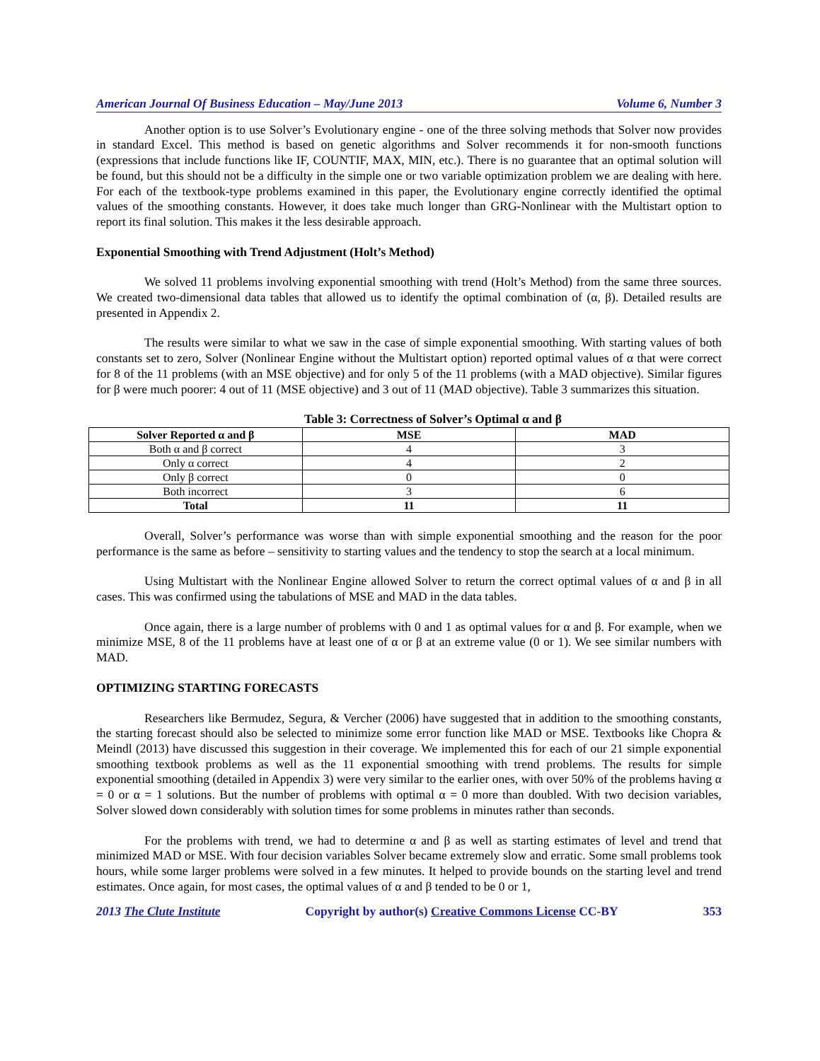American Journal Of Business Education – May/June 2013 Volume 6, Number 3
Another option is to use Solver’s Evolutionary engine - one of the three solving methods that Solver now provides in standard Excel. This method is based on genetic algorithms and Solver recommends it for non-smooth functions (expressions that include functions like IF, COUNTIF, MAX, MIN, etc.). There is no guarantee that an optimal solution will be found, but this should not be a difficulty in the simple one or two variable optimization problem we are dealing with here. For each of the textbook-type problems examined in this paper, the Evolutionary engine correctly identified the optimal values of the smoothing constants. However, it does take much longer than GRG-Nonlinear with the Multistart option to report its final solution. This makes it the less desirable approach.
Exponential Smoothing with Trend Adjustment (Holt’s Method)
We solved 11 problems involving exponential smoothing with trend (Holt’s Method) from the same three sources. We created two-dimensional data tables that allowed us to identify the optimal combination of (α, β). Detailed results are presented in Appendix 2.
The results were similar to what we saw in the case of simple exponential smoothing. With starting values of both constants set to zero, Solver (Nonlinear Engine without the Multistart option) reported optimal values of α that were correct for 8 of the 11 problems (with an MSE objective) and for only 5 of the 11 problems (with a MAD objective). Similar figures for β were much poorer: 4 out of 11 (MSE objective) and 3 out of 11 (MAD objective). Table 3 summarizes this situation.
Table 3: Correctness of Solver’s Optimal α and β
| Solver Reported α and β | MSE | MAD |
| --- | --- | --- |
| Both α and β correct | 4 | 3 |
| Only α correct | 4 | 2 |
| Only β correct | 0 | 0 |
| Both incorrect | 3 | 6 |
| Total | 11 | 11 |
Overall, Solver’s performance was worse than with simple exponential smoothing and the reason for the poor performance is the same as before – sensitivity to starting values and the tendency to stop the search at a local minimum.
Using Multistart with the Nonlinear Engine allowed Solver to return the correct optimal values of α and β in all cases. This was confirmed using the tabulations of MSE and MAD in the data tables.
Once again, there is a large number of problems with 0 and 1 as optimal values for α and β. For example, when we minimize MSE, 8 of the 11 problems have at least one of α or β at an extreme value (0 or 1). We see similar numbers with MAD.
OPTIMIZING STARTING FORECASTS
Researchers like Bermudez, Segura, & Vercher (2006) have suggested that in addition to the smoothing constants, the starting forecast should also be selected to minimize some error function like MAD or MSE. Textbooks like Chopra & Meindl (2013) have discussed this suggestion in their coverage. We implemented this for each of our 21 simple exponential smoothing textbook problems as well as the 11 exponential smoothing with trend problems. The results for simple exponential smoothing (detailed in Appendix 3) were very similar to the earlier ones, with over 50% of the problems having α = 0 or α = 1 solutions. But the number of problems with optimal α = 0 more than doubled. With two decision variables, Solver slowed down considerably with solution times for some problems in minutes rather than seconds.
For the problems with trend, we had to determine α and β as well as starting estimates of level and trend that minimized MAD or MSE. With four decision variables Solver became extremely slow and erratic. Some small problems took hours, while some larger problems were solved in a few minutes. It helped to provide bounds on the starting level and trend estimates. Once again, for most cases, the optimal values of α and β tended to be 0 or 1,
2013 The Clute Institute Copyright by author(s) Creative Commons License CC-BY 353